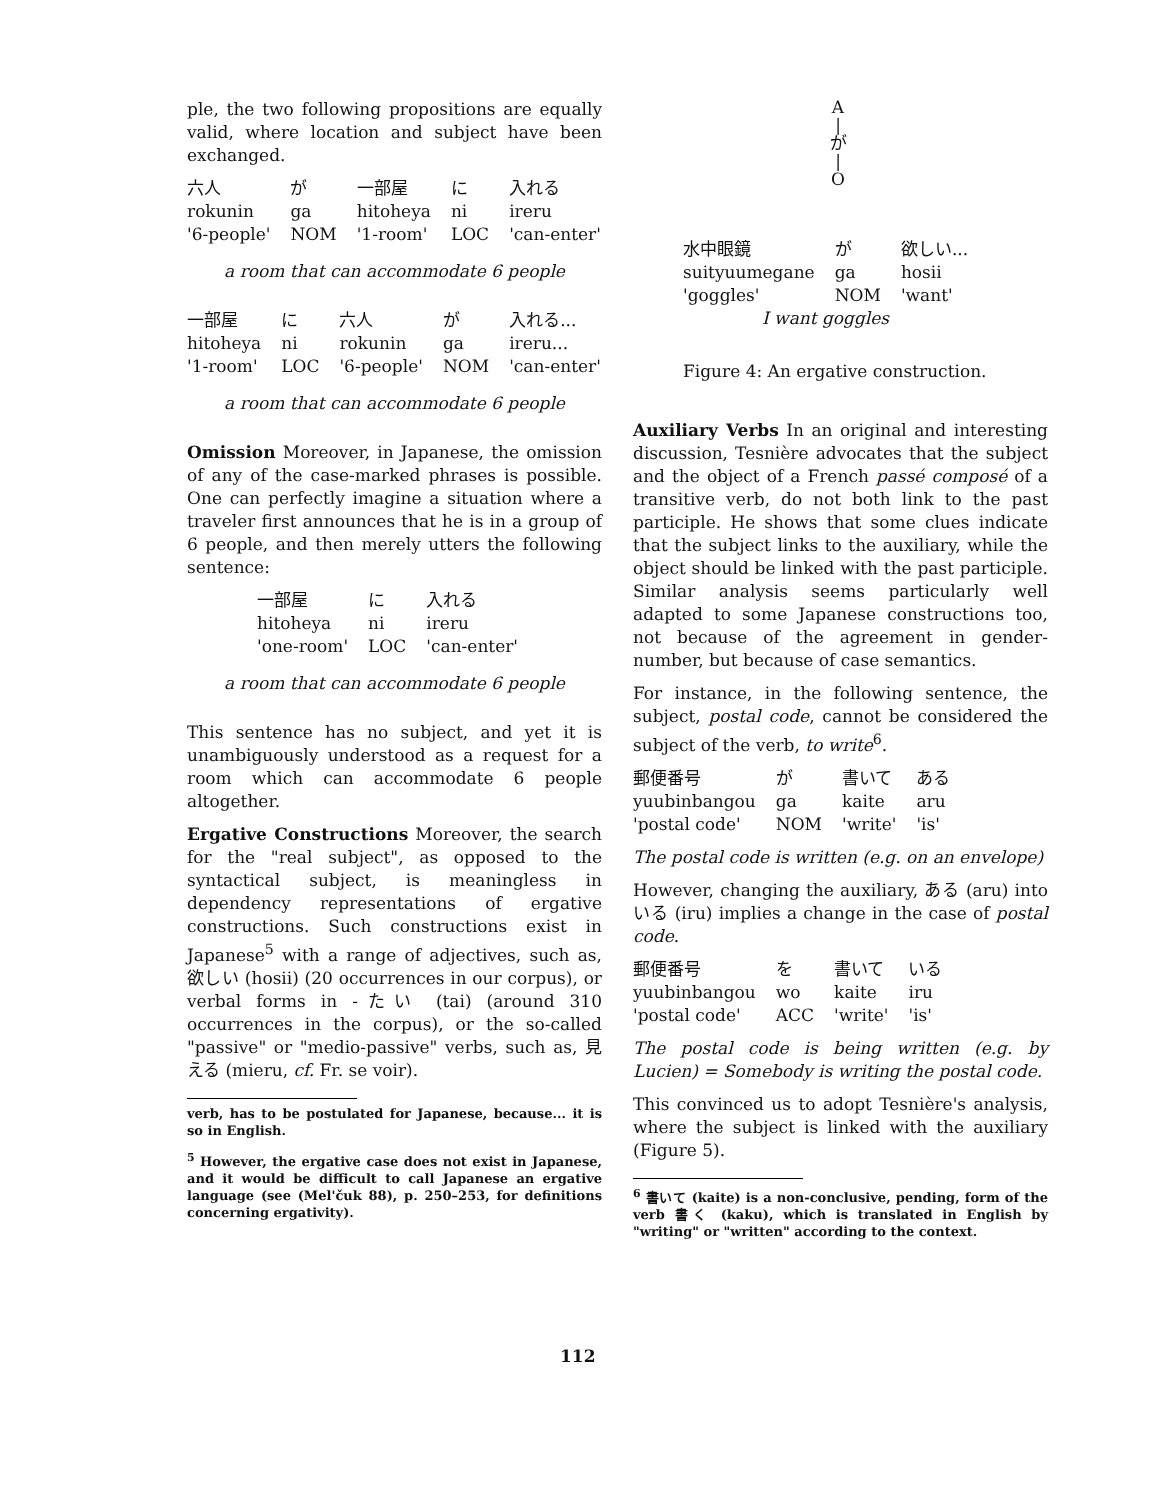ple, the two following propositions are equally valid, where location and subject have been exchanged.
| 六人 | が | 一部屋 | に | 入れる |
| rokunin | ga | hitoheya | ni | ireru |
| '6-people' | NOM | '1-room' | LOC | 'can-enter' |
a room that can accommodate 6 people
| 一部屋 | に | 六人 | が | 入れる... |
| hitoheya | ni | rokunin | ga | ireru... |
| '1-room' | LOC | '6-people' | NOM | 'can-enter' |
a room that can accommodate 6 people
Omission Moreover, in Japanese, the omission of any of the case-marked phrases is possible. One can perfectly imagine a situation where a traveler first announces that he is in a group of 6 people, and then merely utters the following sentence:
| 一部屋 | に | 入れる |
| hitoheya | ni | ireru |
| 'one-room' | LOC | 'can-enter' |
a room that can accommodate 6 people
This sentence has no subject, and yet it is unambiguously understood as a request for a room which can accommodate 6 people altogether.
Ergative Constructions Moreover, the search for the "real subject", as opposed to the syntactical subject, is meaningless in dependency representations of ergative constructions. Such constructions exist in Japanese<sup>5</sup> with a range of adjectives, such as, 欲しい (hosii) (20 occurrences in our corpus), or verbal forms in -たい (tai) (around 310 occurrences in the corpus), or the so-called "passive" or "medio-passive" verbs, such as, 見える (mieru, cf. Fr. se voir).
verb, has to be postulated for Japanese, because... it is so in English.
<sup>5</sup> However, the ergative case does not exist in Japanese, and it would be difficult to call Japanese an ergative language (see (Mel'čuk 88), p. 250–253, for definitions concerning ergativity).
A
|
が
|
O
| 水中眼鏡 | が | 欲しい... |
| suityuumegane | ga | hosii |
| 'goggles' | NOM | 'want' |
| I want goggles | | |
Figure 4: An ergative construction.
Auxiliary Verbs In an original and interesting discussion, Tesnière advocates that the subject and the object of a French passé composé of a transitive verb, do not both link to the past participle. He shows that some clues indicate that the subject links to the auxiliary, while the object should be linked with the past participle. Similar analysis seems particularly well adapted to some Japanese constructions too, not because of the agreement in gender-number, but because of case semantics.
For instance, in the following sentence, the subject, postal code, cannot be considered the subject of the verb, to write<sup>6</sup>.
| 郵便番号 | が | 書いて | ある |
| yuubinbangou | ga | kaite | aru |
| 'postal code' | NOM | 'write' | 'is' |
The postal code is written (e.g. on an envelope)
However, changing the auxiliary, ある (aru) into いる (iru) implies a change in the case of postal code.
| 郵便番号 | を | 書いて | いる |
| yuubinbangou | wo | kaite | iru |
| 'postal code' | ACC | 'write' | 'is' |
The postal code is being written (e.g. by Lucien) = Somebody is writing the postal code.
This convinced us to adopt Tesnière's analysis, where the subject is linked with the auxiliary (Figure 5).
<sup>6</sup> 書いて (kaite) is a non-conclusive, pending, form of the verb 書く (kaku), which is translated in English by "writing" or "written" according to the context.
112